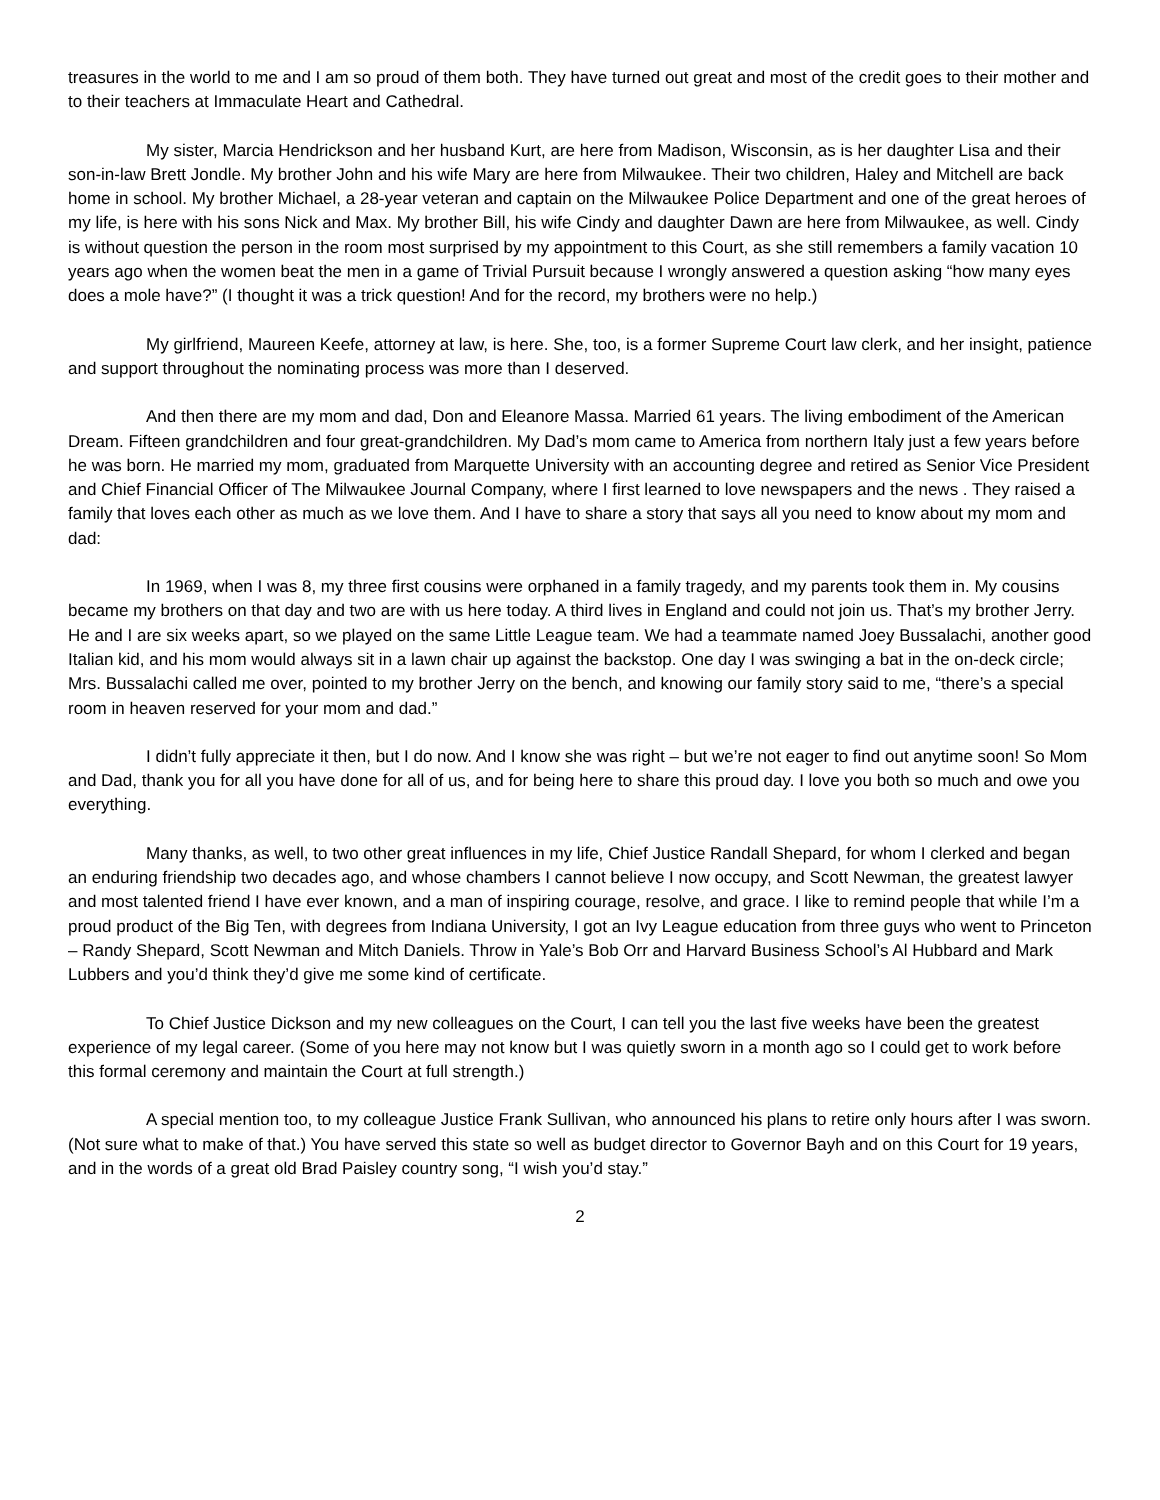treasures in the world to me and I am so proud of them both. They have turned out great and most of the credit goes to their mother and to their teachers at Immaculate Heart and Cathedral.
My sister, Marcia Hendrickson and her husband Kurt, are here from Madison, Wisconsin, as is her daughter Lisa and their son-in-law Brett Jondle. My brother John and his wife Mary are here from Milwaukee. Their two children, Haley and Mitchell are back home in school. My brother Michael, a 28-year veteran and captain on the Milwaukee Police Department and one of the great heroes of my life, is here with his sons Nick and Max. My brother Bill, his wife Cindy and daughter Dawn are here from Milwaukee, as well. Cindy is without question the person in the room most surprised by my appointment to this Court, as she still remembers a family vacation 10 years ago when the women beat the men in a game of Trivial Pursuit because I wrongly answered a question asking “how many eyes does a mole have?” (I thought it was a trick question! And for the record, my brothers were no help.)
My girlfriend, Maureen Keefe, attorney at law, is here. She, too, is a former Supreme Court law clerk, and her insight, patience and support throughout the nominating process was more than I deserved.
And then there are my mom and dad, Don and Eleanore Massa. Married 61 years. The living embodiment of the American Dream. Fifteen grandchildren and four great-grandchildren. My Dad’s mom came to America from northern Italy just a few years before he was born. He married my mom, graduated from Marquette University with an accounting degree and retired as Senior Vice President and Chief Financial Officer of The Milwaukee Journal Company, where I first learned to love newspapers and the news . They raised a family that loves each other as much as we love them. And I have to share a story that says all you need to know about my mom and dad:
In 1969, when I was 8, my three first cousins were orphaned in a family tragedy, and my parents took them in. My cousins became my brothers on that day and two are with us here today. A third lives in England and could not join us. That’s my brother Jerry. He and I are six weeks apart, so we played on the same Little League team. We had a teammate named Joey Bussalachi, another good Italian kid, and his mom would always sit in a lawn chair up against the backstop. One day I was swinging a bat in the on-deck circle; Mrs. Bussalachi called me over, pointed to my brother Jerry on the bench, and knowing our family story said to me, “there’s a special room in heaven reserved for your mom and dad.”
I didn’t fully appreciate it then, but I do now. And I know she was right – but we’re not eager to find out anytime soon! So Mom and Dad, thank you for all you have done for all of us, and for being here to share this proud day. I love you both so much and owe you everything.
Many thanks, as well, to two other great influences in my life, Chief Justice Randall Shepard, for whom I clerked and began an enduring friendship two decades ago, and whose chambers I cannot believe I now occupy, and Scott Newman, the greatest lawyer and most talented friend I have ever known, and a man of inspiring courage, resolve, and grace. I like to remind people that while I’m a proud product of the Big Ten, with degrees from Indiana University, I got an Ivy League education from three guys who went to Princeton – Randy Shepard, Scott Newman and Mitch Daniels. Throw in Yale’s Bob Orr and Harvard Business School’s Al Hubbard and Mark Lubbers and you’d think they’d give me some kind of certificate.
To Chief Justice Dickson and my new colleagues on the Court, I can tell you the last five weeks have been the greatest experience of my legal career. (Some of you here may not know but I was quietly sworn in a month ago so I could get to work before this formal ceremony and maintain the Court at full strength.)
A special mention too, to my colleague Justice Frank Sullivan, who announced his plans to retire only hours after I was sworn. (Not sure what to make of that.) You have served this state so well as budget director to Governor Bayh and on this Court for 19 years, and in the words of a great old Brad Paisley country song, “I wish you’d stay.”
2